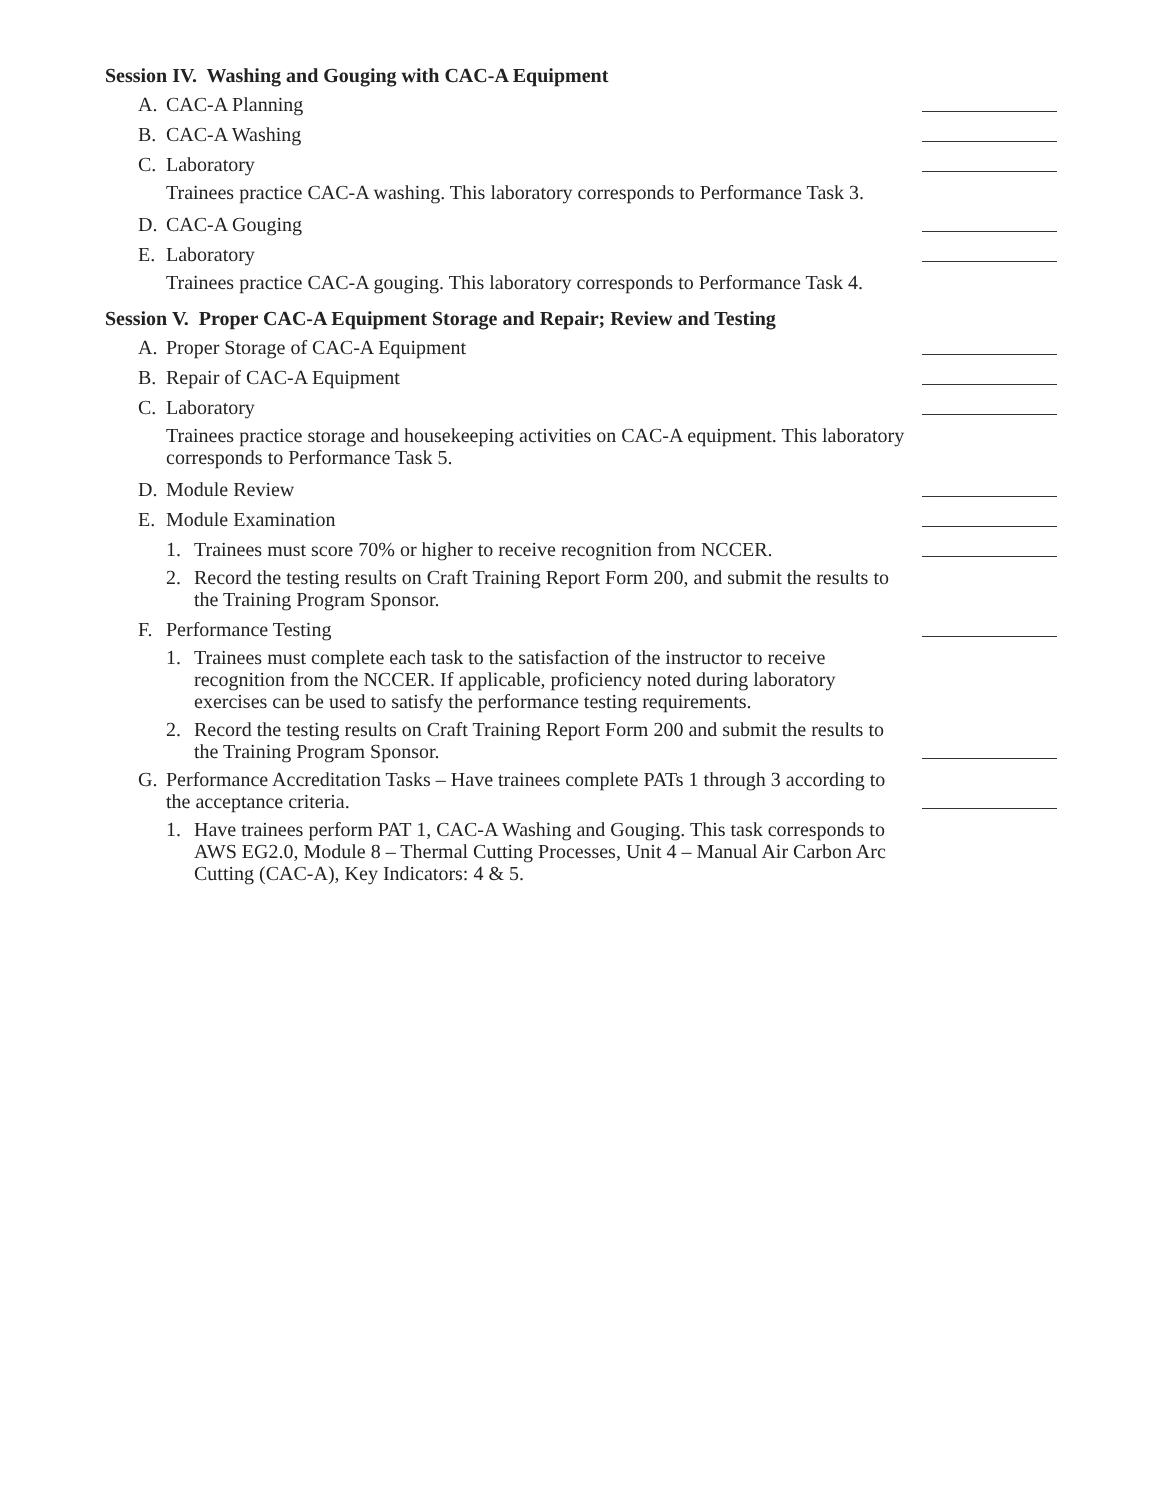Session IV. Washing and Gouging with CAC-A Equipment
A. CAC-A Planning
B. CAC-A Washing
C. Laboratory
Trainees practice CAC-A washing. This laboratory corresponds to Performance Task 3.
D. CAC-A Gouging
E. Laboratory
Trainees practice CAC-A gouging. This laboratory corresponds to Performance Task 4.
Session V. Proper CAC-A Equipment Storage and Repair; Review and Testing
A. Proper Storage of CAC-A Equipment
B. Repair of CAC-A Equipment
C. Laboratory
Trainees practice storage and housekeeping activities on CAC-A equipment. This laboratory corresponds to Performance Task 5.
D. Module Review
E. Module Examination
1. Trainees must score 70% or higher to receive recognition from NCCER.
2. Record the testing results on Craft Training Report Form 200, and submit the results to the Training Program Sponsor.
F. Performance Testing
1. Trainees must complete each task to the satisfaction of the instructor to receive recognition from the NCCER. If applicable, proficiency noted during laboratory exercises can be used to satisfy the performance testing requirements.
2. Record the testing results on Craft Training Report Form 200 and submit the results to the Training Program Sponsor.
G. Performance Accreditation Tasks – Have trainees complete PATs 1 through 3 according to the acceptance criteria.
1. Have trainees perform PAT 1, CAC-A Washing and Gouging. This task corresponds to AWS EG2.0, Module 8 – Thermal Cutting Processes, Unit 4 – Manual Air Carbon Arc Cutting (CAC-A), Key Indicators: 4 & 5.